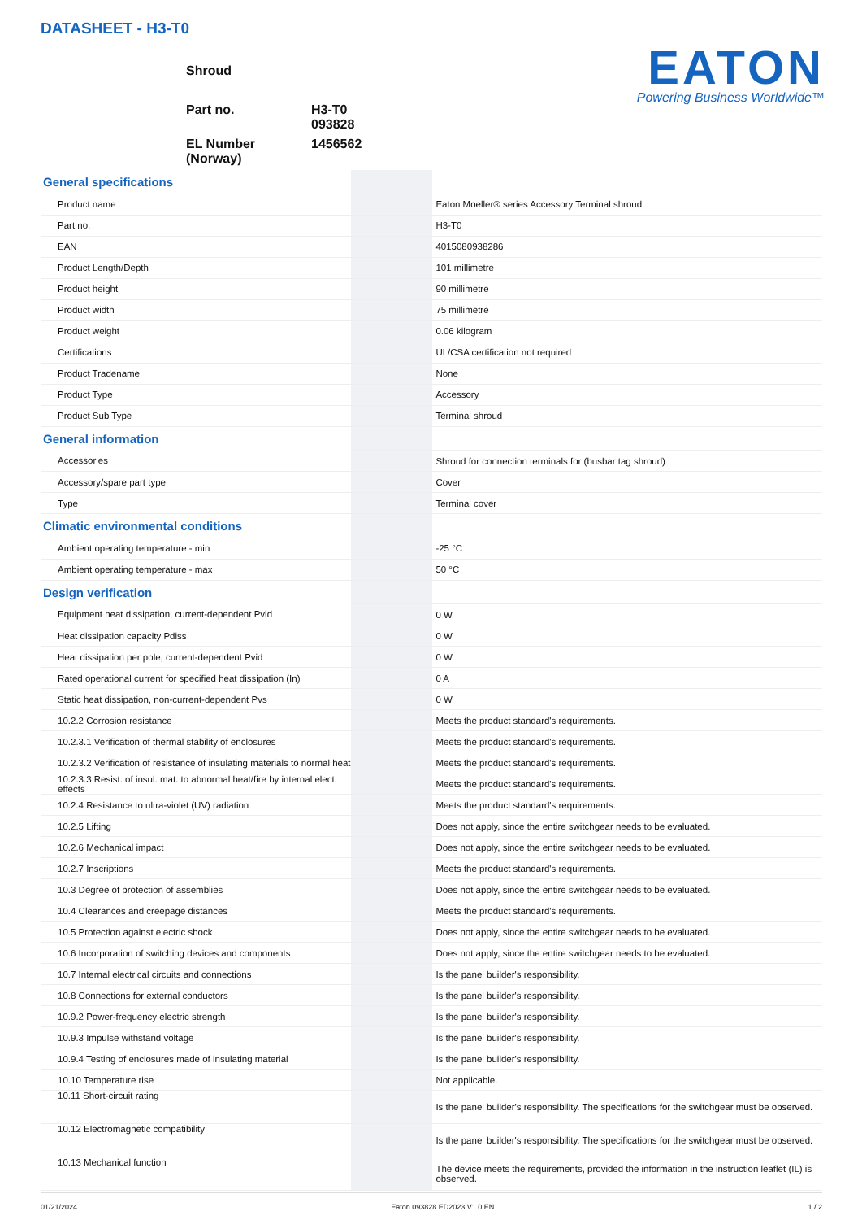DATASHEET - H3-T0
| Shroud | |
| Part no. | H3-T0 093828 |
| EL Number (Norway) | 1456562 |
EATON
Powering Business Worldwide™
| General specifications | | | |
| Product name | | | Eaton Moeller® series Accessory Terminal shroud |
| Part no. | | | H3-T0 |
| EAN | | | 4015080938286 |
| Product Length/Depth | | | 101 millimetre |
| Product height | | | 90 millimetre |
| Product width | | | 75 millimetre |
| Product weight | | | 0.06 kilogram |
| Certifications | | | UL/CSA certification not required |
| Product Tradename | | | None |
| Product Type | | | Accessory |
| Product Sub Type | | | Terminal shroud |
| General information | | | |
| Accessories | | | Shroud for connection terminals for (busbar tag shroud) |
| Accessory/spare part type | | | Cover |
| Type | | | Terminal cover |
| Climatic environmental conditions | | | |
| Ambient operating temperature - min | | | -25 °C |
| Ambient operating temperature - max | | | 50 °C |
| Design verification | | | |
| Equipment heat dissipation, current-dependent Pvid | | | 0 W |
| Heat dissipation capacity Pdiss | | | 0 W |
| Heat dissipation per pole, current-dependent Pvid | | | 0 W |
| Rated operational current for specified heat dissipation (In) | | | 0 A |
| Static heat dissipation, non-current-dependent Pvs | | | 0 W |
| 10.2.2 Corrosion resistance | | | Meets the product standard's requirements. |
| 10.2.3.1 Verification of thermal stability of enclosures | | | Meets the product standard's requirements. |
| 10.2.3.2 Verification of resistance of insulating materials to normal heat | | | Meets the product standard's requirements. |
| 10.2.3.3 Resist. of insul. mat. to abnormal heat/fire by internal elect. effects | | | Meets the product standard's requirements. |
| 10.2.4 Resistance to ultra-violet (UV) radiation | | | Meets the product standard's requirements. |
| 10.2.5 Lifting | | | Does not apply, since the entire switchgear needs to be evaluated. |
| 10.2.6 Mechanical impact | | | Does not apply, since the entire switchgear needs to be evaluated. |
| 10.2.7 Inscriptions | | | Meets the product standard's requirements. |
| 10.3 Degree of protection of assemblies | | | Does not apply, since the entire switchgear needs to be evaluated. |
| 10.4 Clearances and creepage distances | | | Meets the product standard's requirements. |
| 10.5 Protection against electric shock | | | Does not apply, since the entire switchgear needs to be evaluated. |
| 10.6 Incorporation of switching devices and components | | | Does not apply, since the entire switchgear needs to be evaluated. |
| 10.7 Internal electrical circuits and connections | | | Is the panel builder's responsibility. |
| 10.8 Connections for external conductors | | | Is the panel builder's responsibility. |
| 10.9.2 Power-frequency electric strength | | | Is the panel builder's responsibility. |
| 10.9.3 Impulse withstand voltage | | | Is the panel builder's responsibility. |
| 10.9.4 Testing of enclosures made of insulating material | | | Is the panel builder's responsibility. |
| 10.10 Temperature rise | | | Not applicable. |
| 10.11 Short-circuit rating | | | Is the panel builder's responsibility. The specifications for the switchgear must be observed. |
| 10.12 Electromagnetic compatibility | | | Is the panel builder's responsibility. The specifications for the switchgear must be observed. |
| 10.13 Mechanical function | | | The device meets the requirements, provided the information in the instruction leaflet (IL) is observed. |
01/21/2024 Eaton 093828 ED2023 V1.0 EN 1 / 2